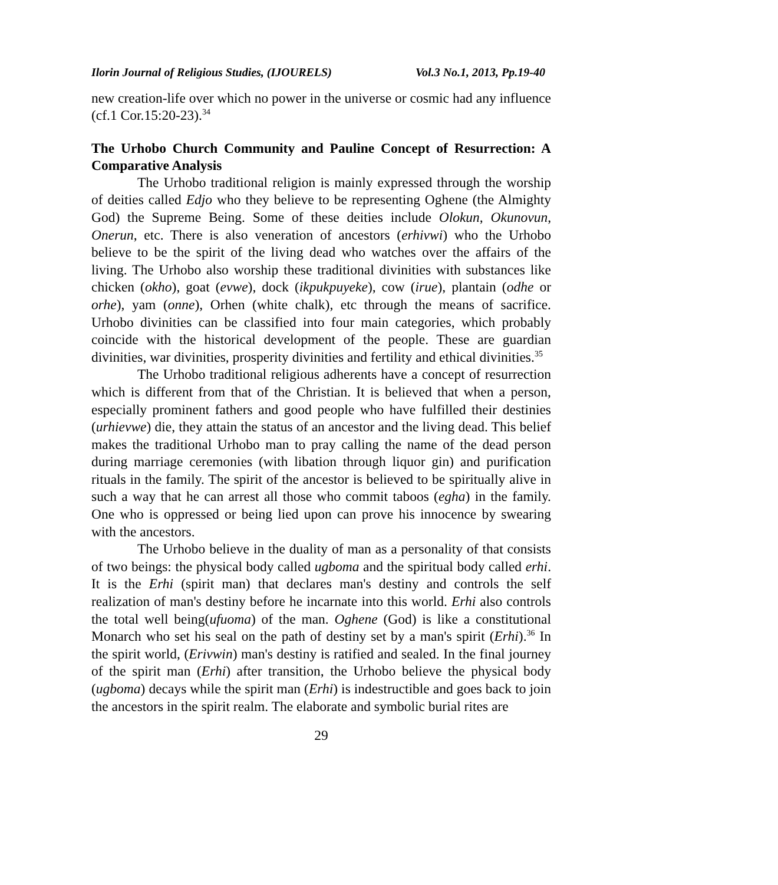Ilorin Journal of Religious Studies, (IJOURELS) Vol.3 No.1, 2013, Pp.19-40
new creation-life over which no power in the universe or cosmic had any influence (cf.1 Cor.15:20-23).<sup>34</sup>
The Urhobo Church Community and Pauline Concept of Resurrection: A Comparative Analysis
The Urhobo traditional religion is mainly expressed through the worship of deities called Edjo who they believe to be representing Oghene (the Almighty God) the Supreme Being. Some of these deities include Olokun, Okunovun, Onerun, etc. There is also veneration of ancestors (erhivwi) who the Urhobo believe to be the spirit of the living dead who watches over the affairs of the living. The Urhobo also worship these traditional divinities with substances like chicken (okho), goat (evwe), dock (ikpukpuyeke), cow (irue), plantain (odhe or orhe), yam (onne), Orhen (white chalk), etc through the means of sacrifice. Urhobo divinities can be classified into four main categories, which probably coincide with the historical development of the people. These are guardian divinities, war divinities, prosperity divinities and fertility and ethical divinities.<sup>35</sup>
The Urhobo traditional religious adherents have a concept of resurrection which is different from that of the Christian. It is believed that when a person, especially prominent fathers and good people who have fulfilled their destinies (urhievwe) die, they attain the status of an ancestor and the living dead. This belief makes the traditional Urhobo man to pray calling the name of the dead person during marriage ceremonies (with libation through liquor gin) and purification rituals in the family. The spirit of the ancestor is believed to be spiritually alive in such a way that he can arrest all those who commit taboos (egha) in the family. One who is oppressed or being lied upon can prove his innocence by swearing with the ancestors.
The Urhobo believe in the duality of man as a personality of that consists of two beings: the physical body called ugboma and the spiritual body called erhi. It is the Erhi (spirit man) that declares man's destiny and controls the self realization of man's destiny before he incarnate into this world. Erhi also controls the total well being(ufuoma) of the man. Oghene (God) is like a constitutional Monarch who set his seal on the path of destiny set by a man's spirit (Erhi).<sup>36</sup> In the spirit world, (Erivwin) man's destiny is ratified and sealed. In the final journey of the spirit man (Erhi) after transition, the Urhobo believe the physical body (ugboma) decays while the spirit man (Erhi) is indestructible and goes back to join the ancestors in the spirit realm. The elaborate and symbolic burial rites are
29